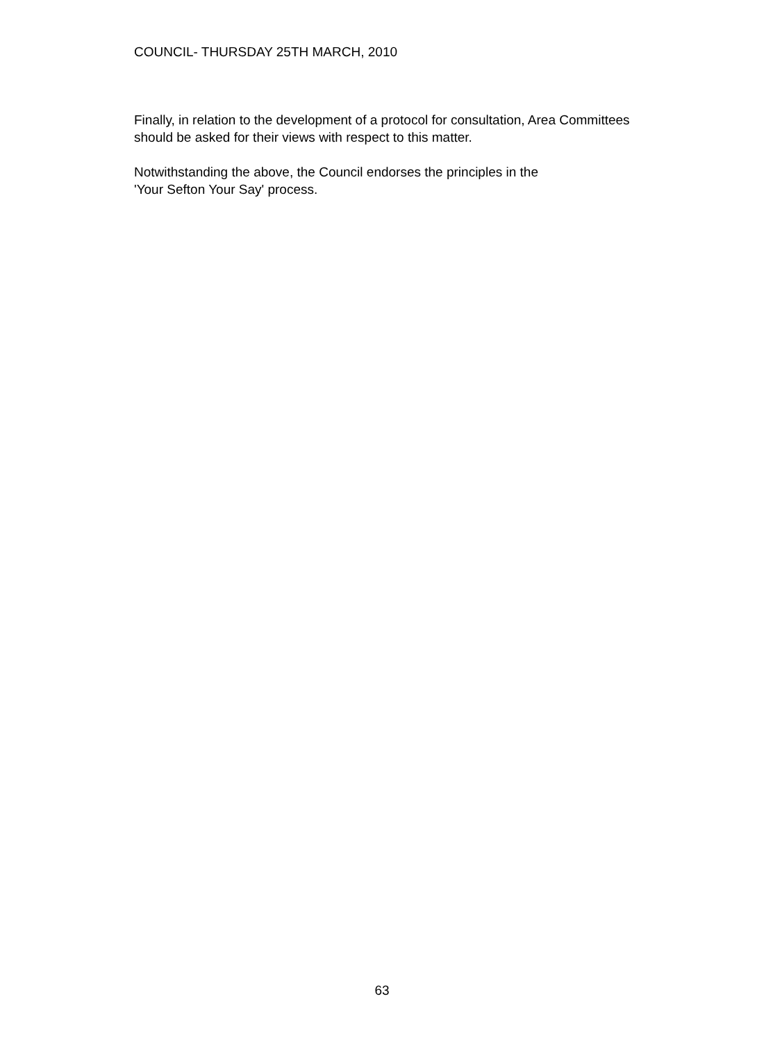COUNCIL- THURSDAY 25TH MARCH, 2010
Finally, in relation to the development of a protocol for consultation, Area Committees should be asked for their views with respect to this matter.
Notwithstanding the above, the Council endorses the principles in the
'Your Sefton Your Say' process.
63